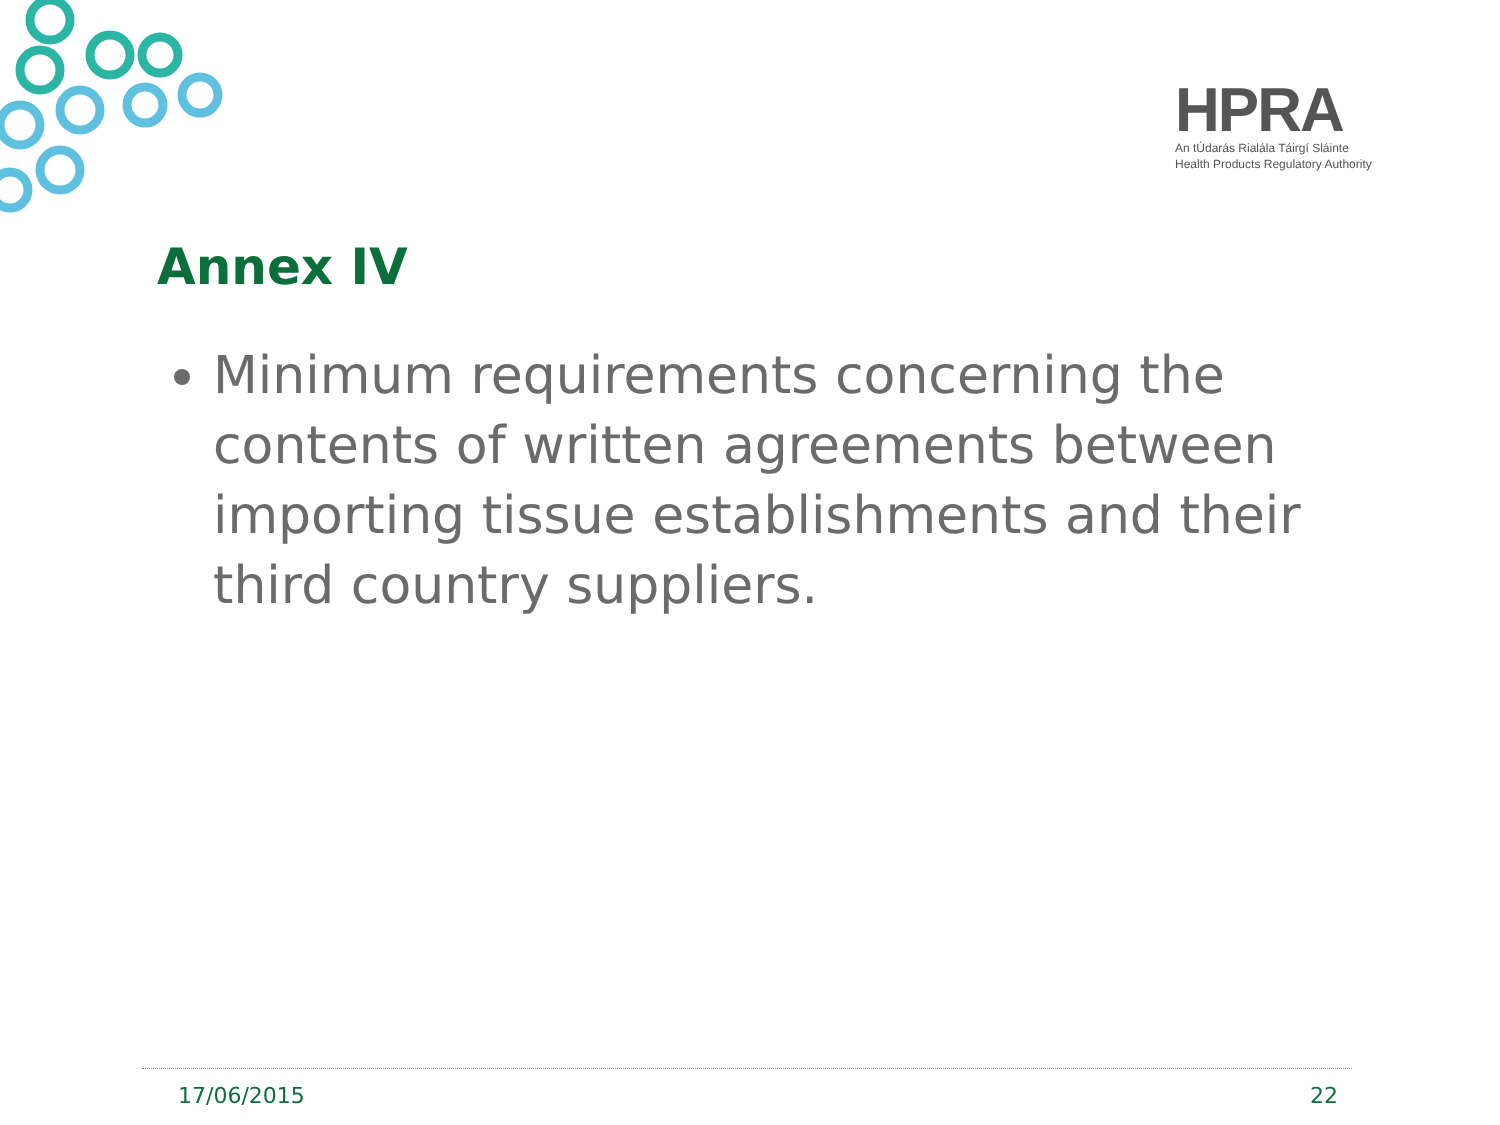HPRA
An tÚdarás Rialála Táirgí Sláinte
Health Products Regulatory Authority
Annex IV
Minimum requirements concerning the contents of written agreements between importing tissue establishments and their third country suppliers.
17/06/2015 22